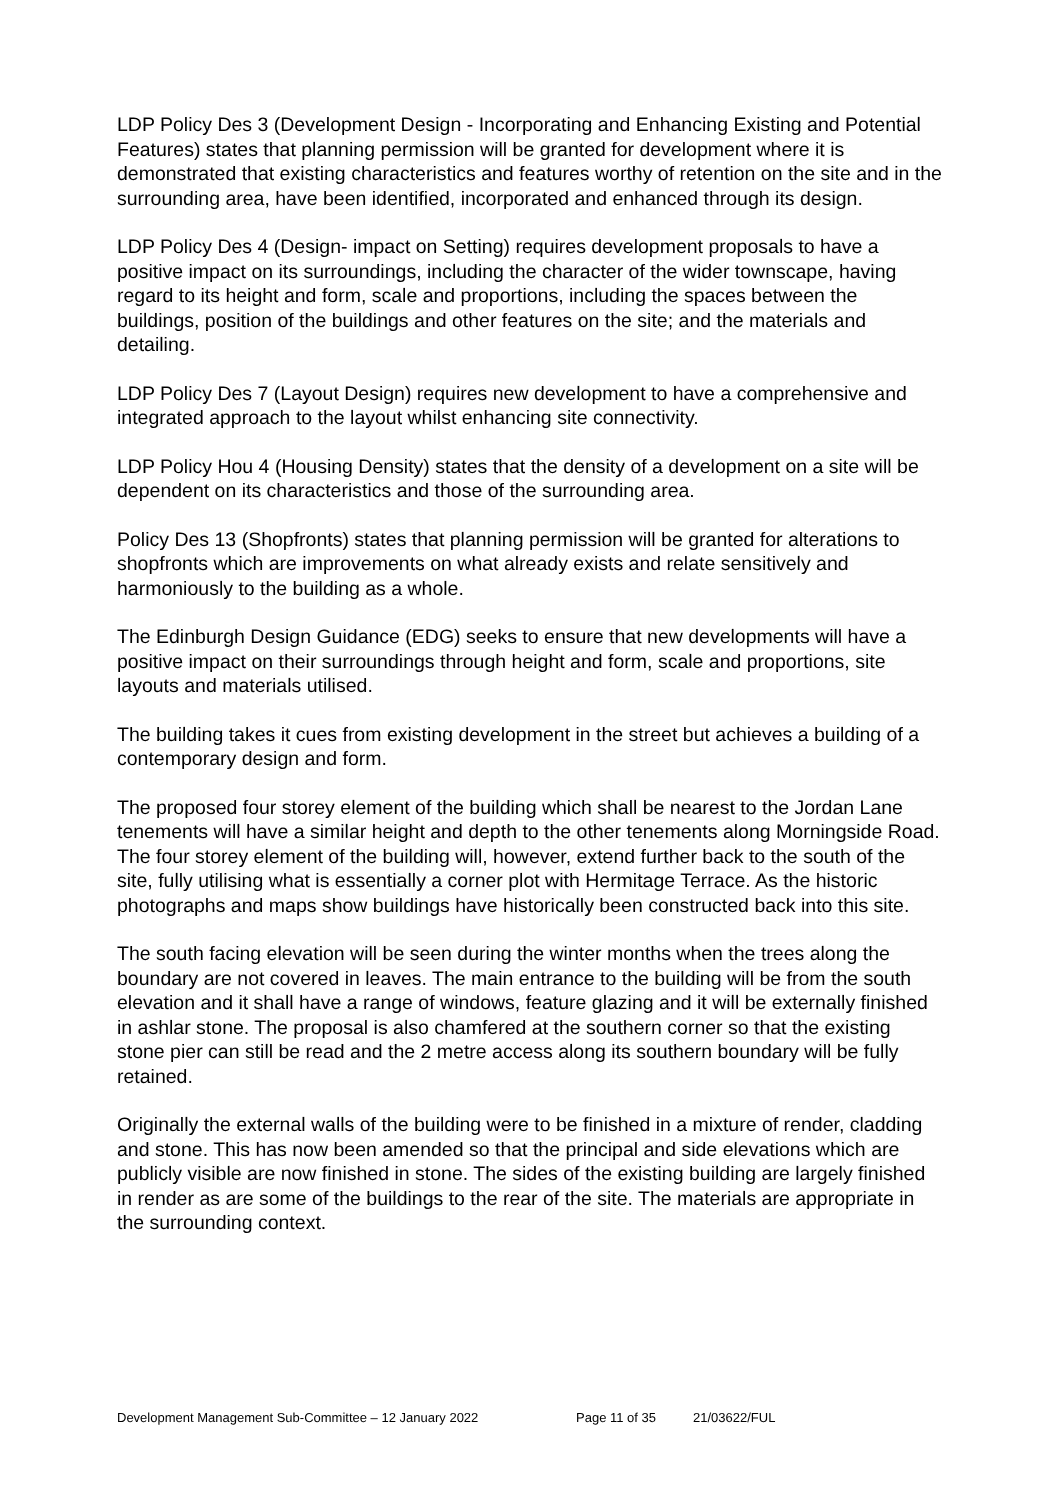LDP Policy Des 3 (Development Design - Incorporating and Enhancing Existing and Potential Features) states that planning permission will be granted for development where it is demonstrated that existing characteristics and features worthy of retention on the site and in the surrounding area, have been identified, incorporated and enhanced through its design.
LDP Policy Des 4 (Design- impact on Setting) requires development proposals to have a positive impact on its surroundings, including the character of the wider townscape, having regard to its height and form, scale and proportions, including the spaces between the buildings, position of the buildings and other features on the site; and the materials and detailing.
LDP Policy Des 7 (Layout Design) requires new development to have a comprehensive and integrated approach to the layout whilst enhancing site connectivity.
LDP Policy Hou 4 (Housing Density) states that the density of a development on a site will be dependent on its characteristics and those of the surrounding area.
Policy Des 13 (Shopfronts) states that planning permission will be granted for alterations to shopfronts which are improvements on what already exists and relate sensitively and harmoniously to the building as a whole.
The Edinburgh Design Guidance (EDG) seeks to ensure that new developments will have a positive impact on their surroundings through height and form, scale and proportions, site layouts and materials utilised.
The building takes it cues from existing development in the street but achieves a building of a contemporary design and form.
The proposed four storey element of the building which shall be nearest to the Jordan Lane tenements will have a similar height and depth to the other tenements along Morningside Road. The four storey element of the building will, however, extend further back to the south of the site, fully utilising what is essentially a corner plot with Hermitage Terrace. As the historic photographs and maps show buildings have historically been constructed back into this site.
The south facing elevation will be seen during the winter months when the trees along the boundary are not covered in leaves. The main entrance to the building will be from the south elevation and it shall have a range of windows, feature glazing and it will be externally finished in ashlar stone. The proposal is also chamfered at the southern corner so that the existing stone pier can still be read and the 2 metre access along its southern boundary will be fully retained.
Originally the external walls of the building were to be finished in a mixture of render, cladding and stone. This has now been amended so that the principal and side elevations which are publicly visible are now finished in stone. The sides of the existing building are largely finished in render as are some of the buildings to the rear of the site. The materials are appropriate in the surrounding context.
Development Management Sub-Committee – 12 January 2022 Page 11 of 35 21/03622/FUL